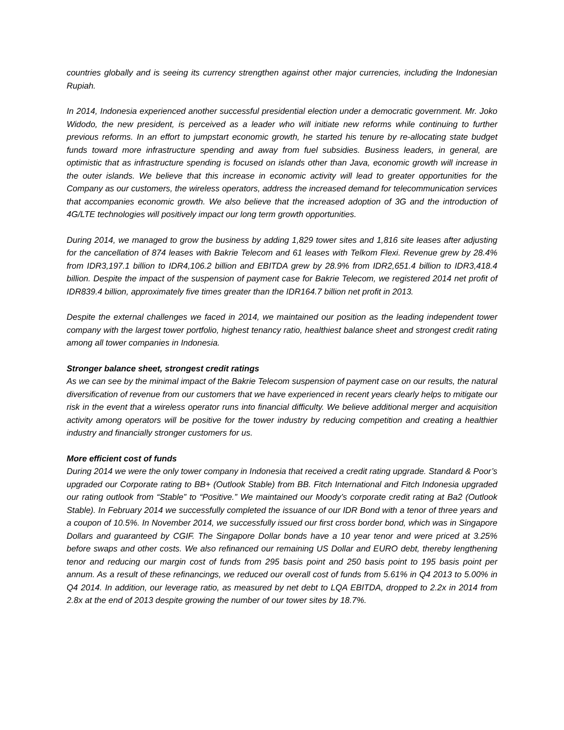countries globally and is seeing its currency strengthen against other major currencies, including the Indonesian Rupiah.
In 2014, Indonesia experienced another successful presidential election under a democratic government. Mr. Joko Widodo, the new president, is perceived as a leader who will initiate new reforms while continuing to further previous reforms. In an effort to jumpstart economic growth, he started his tenure by re-allocating state budget funds toward more infrastructure spending and away from fuel subsidies. Business leaders, in general, are optimistic that as infrastructure spending is focused on islands other than Java, economic growth will increase in the outer islands. We believe that this increase in economic activity will lead to greater opportunities for the Company as our customers, the wireless operators, address the increased demand for telecommunication services that accompanies economic growth. We also believe that the increased adoption of 3G and the introduction of 4G/LTE technologies will positively impact our long term growth opportunities.
During 2014, we managed to grow the business by adding 1,829 tower sites and 1,816 site leases after adjusting for the cancellation of 874 leases with Bakrie Telecom and 61 leases with Telkom Flexi. Revenue grew by 28.4% from IDR3,197.1 billion to IDR4,106.2 billion and EBITDA grew by 28.9% from IDR2,651.4 billion to IDR3,418.4 billion. Despite the impact of the suspension of payment case for Bakrie Telecom, we registered 2014 net profit of IDR839.4 billion, approximately five times greater than the IDR164.7 billion net profit in 2013.
Despite the external challenges we faced in 2014, we maintained our position as the leading independent tower company with the largest tower portfolio, highest tenancy ratio, healthiest balance sheet and strongest credit rating among all tower companies in Indonesia.
Stronger balance sheet, strongest credit ratings
As we can see by the minimal impact of the Bakrie Telecom suspension of payment case on our results, the natural diversification of revenue from our customers that we have experienced in recent years clearly helps to mitigate our risk in the event that a wireless operator runs into financial difficulty. We believe additional merger and acquisition activity among operators will be positive for the tower industry by reducing competition and creating a healthier industry and financially stronger customers for us.
More efficient cost of funds
During 2014 we were the only tower company in Indonesia that received a credit rating upgrade. Standard & Poor’s upgraded our Corporate rating to BB+ (Outlook Stable) from BB. Fitch International and Fitch Indonesia upgraded our rating outlook from “Stable” to “Positive.” We maintained our Moody’s corporate credit rating at Ba2 (Outlook Stable). In February 2014 we successfully completed the issuance of our IDR Bond with a tenor of three years and a coupon of 10.5%. In November 2014, we successfully issued our first cross border bond, which was in Singapore Dollars and guaranteed by CGIF. The Singapore Dollar bonds have a 10 year tenor and were priced at 3.25% before swaps and other costs. We also refinanced our remaining US Dollar and EURO debt, thereby lengthening tenor and reducing our margin cost of funds from 295 basis point and 250 basis point to 195 basis point per annum. As a result of these refinancings, we reduced our overall cost of funds from 5.61% in Q4 2013 to 5.00% in Q4 2014. In addition, our leverage ratio, as measured by net debt to LQA EBITDA, dropped to 2.2x in 2014 from 2.8x at the end of 2013 despite growing the number of our tower sites by 18.7%.